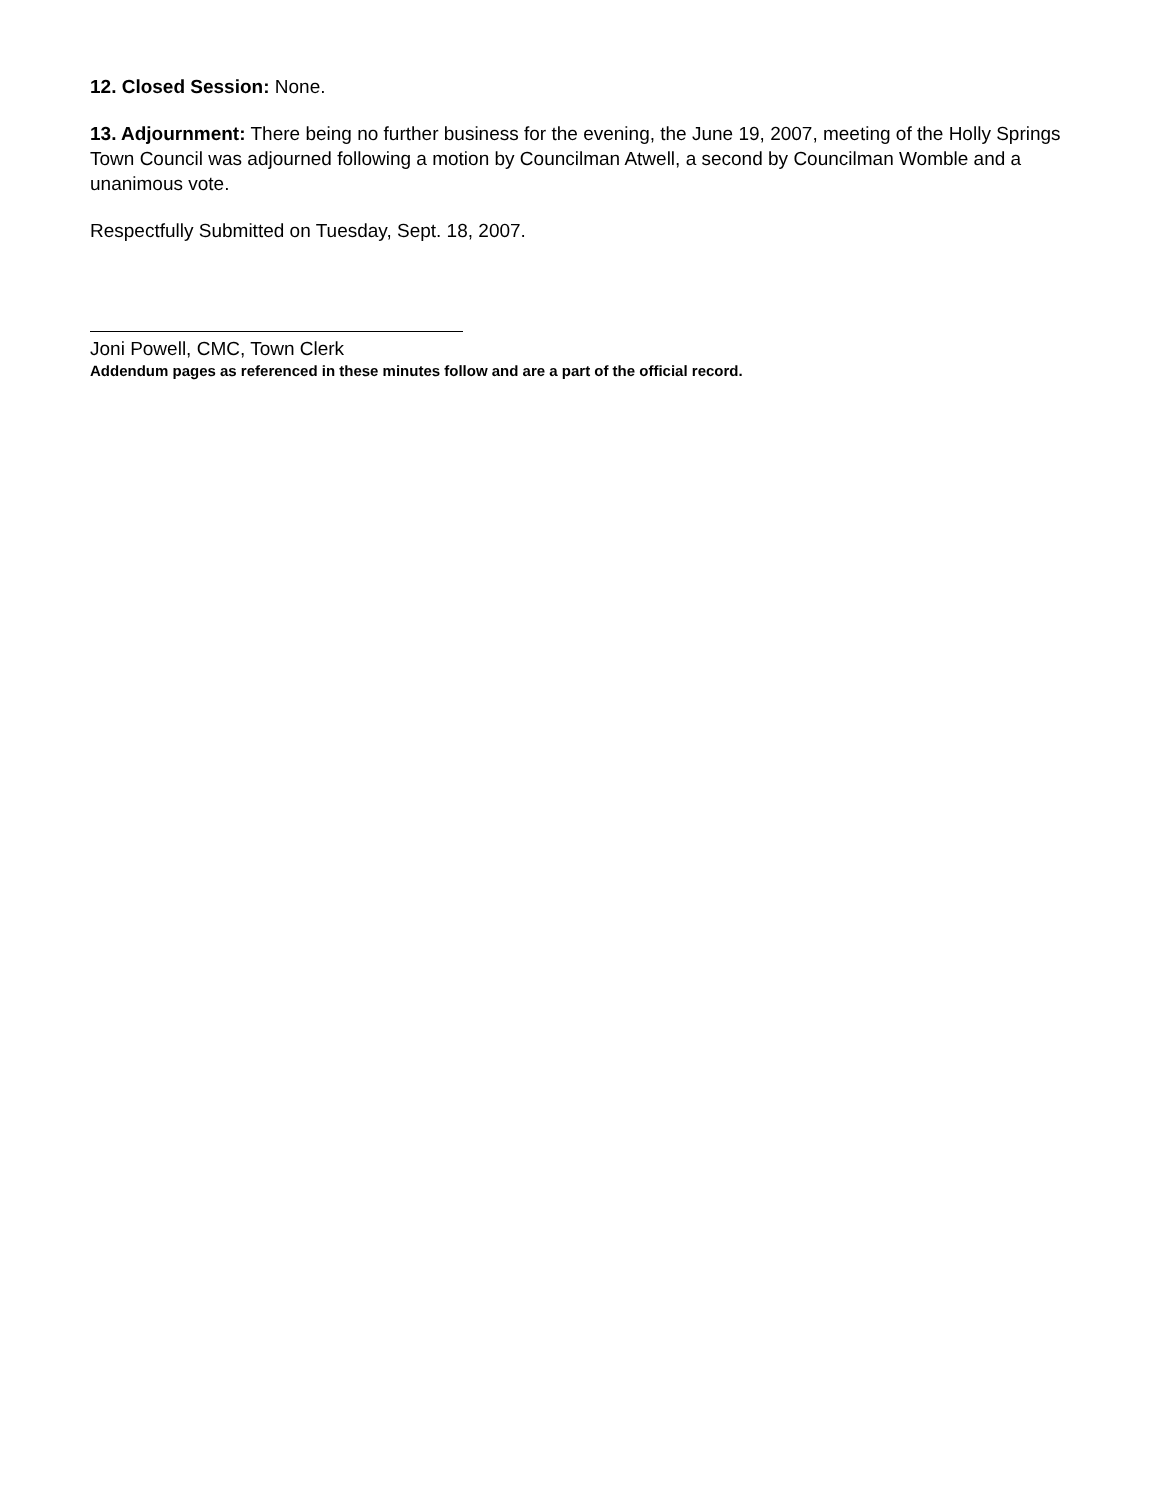12. Closed Session: None.
13. Adjournment: There being no further business for the evening, the June 19, 2007, meeting of the Holly Springs Town Council was adjourned following a motion by Councilman Atwell, a second by Councilman Womble and a unanimous vote.
Respectfully Submitted on Tuesday, Sept. 18, 2007.
Joni Powell, CMC, Town Clerk
Addendum pages as referenced in these minutes follow and are a part of the official record.